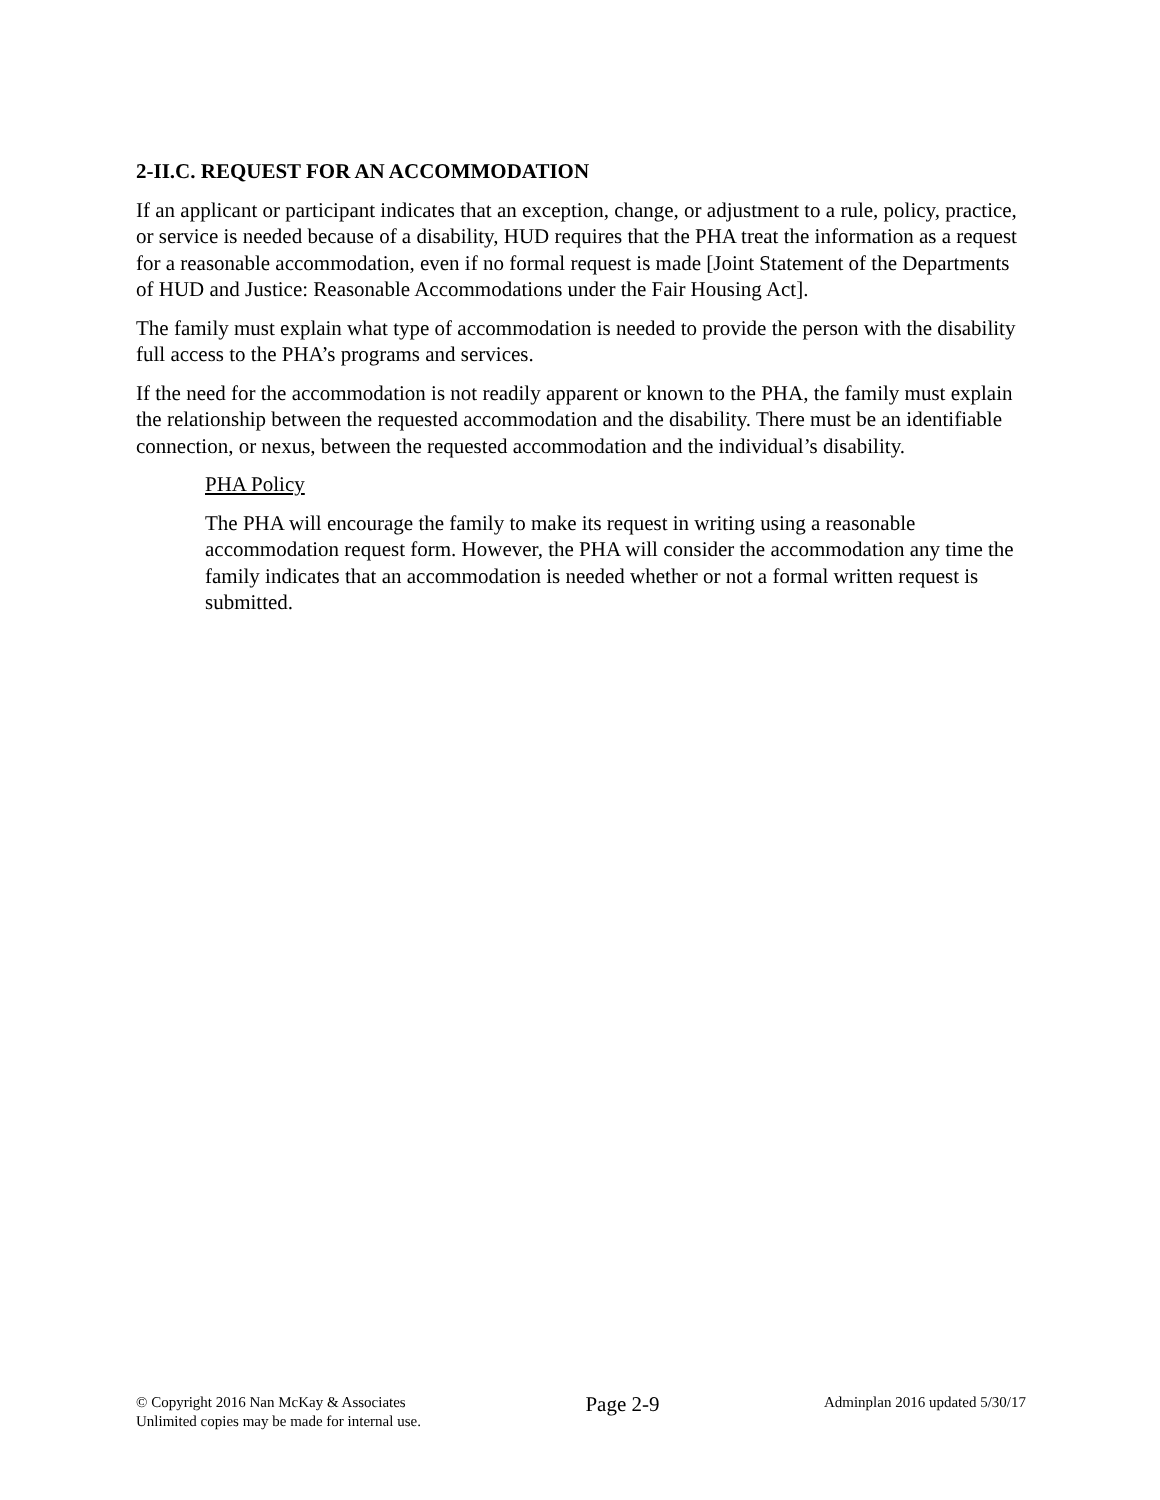2-II.C. REQUEST FOR AN ACCOMMODATION
If an applicant or participant indicates that an exception, change, or adjustment to a rule, policy, practice, or service is needed because of a disability, HUD requires that the PHA treat the information as a request for a reasonable accommodation, even if no formal request is made [Joint Statement of the Departments of HUD and Justice: Reasonable Accommodations under the Fair Housing Act].
The family must explain what type of accommodation is needed to provide the person with the disability full access to the PHA’s programs and services.
If the need for the accommodation is not readily apparent or known to the PHA, the family must explain the relationship between the requested accommodation and the disability. There must be an identifiable connection, or nexus, between the requested accommodation and the individual’s disability.
PHA Policy
The PHA will encourage the family to make its request in writing using a reasonable accommodation request form. However, the PHA will consider the accommodation any time the family indicates that an accommodation is needed whether or not a formal written request is submitted.
© Copyright 2016 Nan McKay & Associates
Unlimited copies may be made for internal use.
Page 2-9
Adminplan 2016 updated 5/30/17